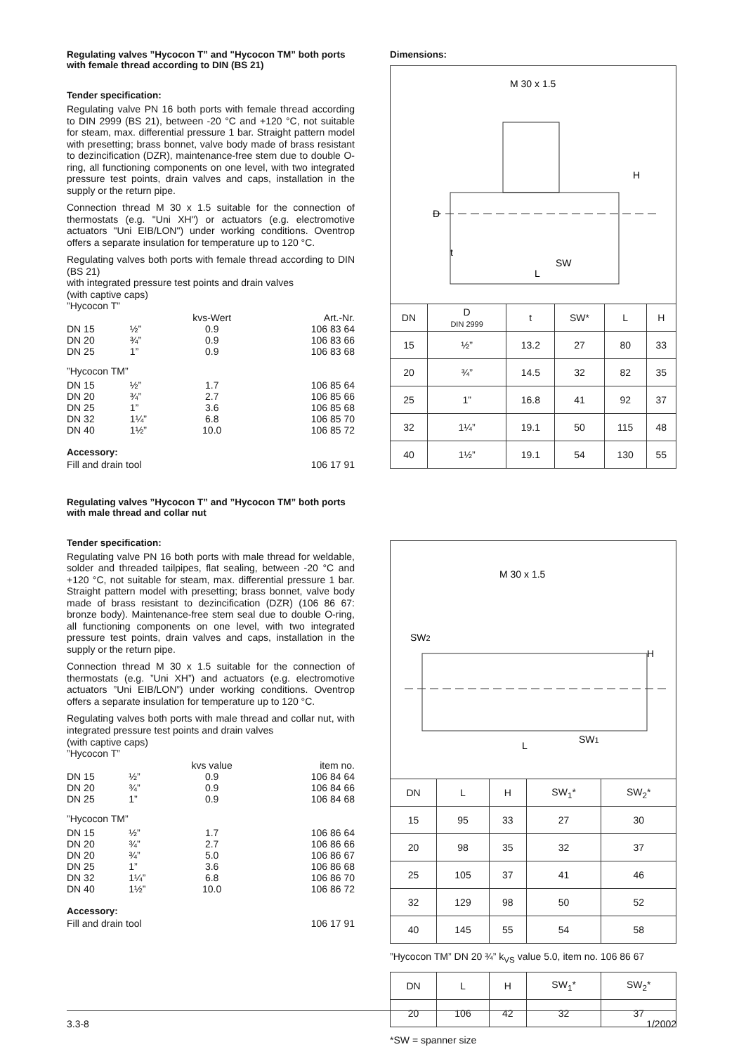Regulating valves ”Hycocon T” and "Hycocon TM” both ports with female thread according to DIN (BS 21)
Tender specification:
Regulating valve PN 16 both ports with female thread according to DIN 2999 (BS 21), between -20 °C and +120 °C, not suitable for steam, max. differential pressure 1 bar. Straight pattern model with presetting; brass bonnet, valve body made of brass resistant to dezincification (DZR), maintenance-free stem due to double O-ring, all functioning components on one level, with two integrated pressure test points, drain valves and caps, installation in the supply or the return pipe.
Connection thread M 30 x 1.5 suitable for the connection of thermostats (e.g. "Uni XH") or actuators (e.g. electromotive actuators "Uni EIB/LON") under working conditions. Oventrop offers a separate insulation for temperature up to 120 °C.
Regulating valves both ports with female thread according to DIN (BS 21)
with integrated pressure test points and drain valves
(with captive caps)
”Hycocon T”
| | | kvs-Wert | Art.-Nr. |
| DN 15 | ½” | 0.9 | 106 83 64 |
| DN 20 | ¾” | 0.9 | 106 83 66 |
| DN 25 | 1” | 0.9 | 106 83 68 |
| ”Hycocon TM” | | | |
| DN 15 | ½” | 1.7 | 106 85 64 |
| DN 20 | ¾” | 2.7 | 106 85 66 |
| DN 25 | 1” | 3.6 | 106 85 68 |
| DN 32 | 1¼” | 6.8 | 106 85 70 |
| DN 40 | 1½” | 10.0 | 106 85 72 |
Accessory:
| Fill and drain tool | 106 17 91 |
Regulating valves ”Hycocon T” and ”Hycocon TM” both ports with male thread and collar nut
Tender specification:
Regulating valve PN 16 both ports with male thread for weldable, solder and threaded tailpipes, flat sealing, between -20 °C and +120 °C, not suitable for steam, max. differential pressure 1 bar. Straight pattern model with presetting; brass bonnet, valve body made of brass resistant to dezincification (DZR) (106 86 67: bronze body). Maintenance-free stem seal due to double O-ring, all functioning components on one level, with two integrated pressure test points, drain valves and caps, installation in the supply or the return pipe.
Connection thread M 30 x 1.5 suitable for the connection of thermostats (e.g. ”Uni XH”) and actuators (e.g. electromotive actuators ”Uni EIB/LON”) under working conditions. Oventrop offers a separate insulation for temperature up to 120 °C.
Regulating valves both ports with male thread and collar nut, with integrated pressure test points and drain valves
(with captive caps)
”Hycocon T”
| | | kvs value | item no. |
| DN 15 | ½” | 0.9 | 106 84 64 |
| DN 20 | ¾” | 0.9 | 106 84 66 |
| DN 25 | 1” | 0.9 | 106 84 68 |
| ”Hycocon TM” | | | |
| DN 15 | ½” | 1.7 | 106 86 64 |
| DN 20 | ¾” | 2.7 | 106 86 66 |
| DN 20 | ¾” | 5.0 | 106 86 67 |
| DN 25 | 1” | 3.6 | 106 86 68 |
| DN 32 | 1¼” | 6.8 | 106 86 70 |
| DN 40 | 1½” | 10.0 | 106 86 72 |
Accessory:
| Fill and drain tool | 106 17 91 |
Dimensions:
M 30 x 1.5
D
H
t
SW
L
| DN | D DIN 2999 | t | SW* | L | H |
| --- | --- | --- | --- | --- | --- |
| 15 | ½” | 13.2 | 27 | 80 | 33 |
| 20 | ¾” | 14.5 | 32 | 82 | 35 |
| 25 | 1” | 16.8 | 41 | 92 | 37 |
| 32 | 1¼” | 19.1 | 50 | 115 | 48 |
| 40 | 1½” | 19.1 | 54 | 130 | 55 |
M 30 x 1.5
SW2
H
SW1
L
| DN | L | H | SW<sub>1</sub>* | SW<sub>2</sub>* |
| --- | --- | --- | --- | --- |
| 15 | 95 | 33 | 27 | 30 |
| 20 | 98 | 35 | 32 | 37 |
| 25 | 105 | 37 | 41 | 46 |
| 32 | 129 | 98 | 50 | 52 |
| 40 | 145 | 55 | 54 | 58 |
”Hycocon TM” DN 20 ¾” k<sub>VS</sub> value 5.0, item no. 106 86 67
| DN | L | H | SW<sub>1</sub>* | SW<sub>2</sub>* |
| --- | --- | --- | --- | --- |
| 20 | 106 | 42 | 32 | 37 |
*SW = spanner size
3.3-8 1/2002